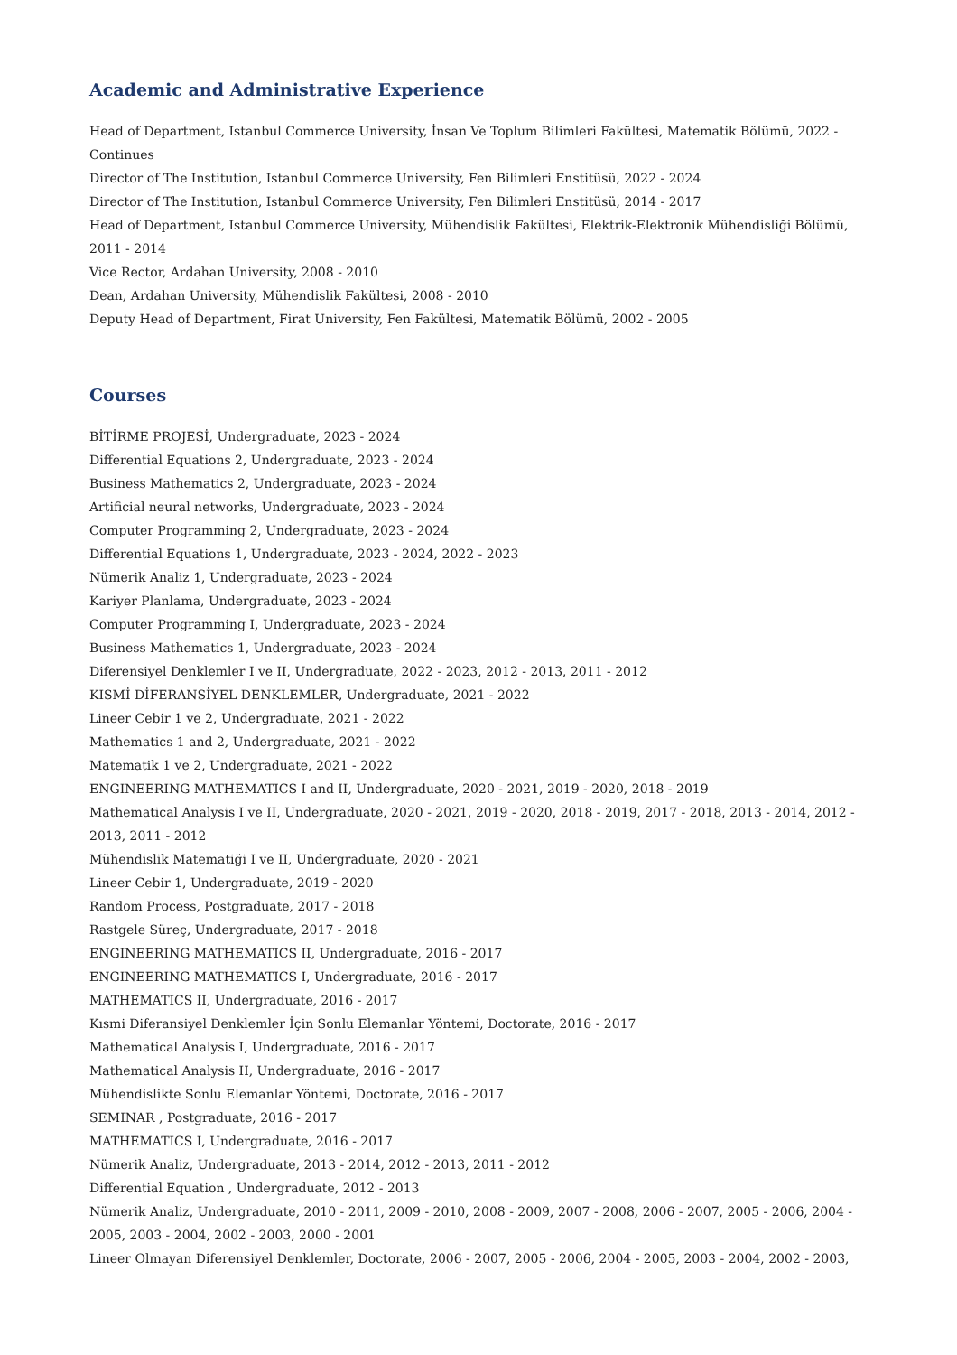Academic and Administrative Experience
Head of Department, Istanbul Commerce University, İnsan Ve Toplum Bilimleri Fakültesi, Matematik Bölümü, 2022 - Continues
Director of The Institution, Istanbul Commerce University, Fen Bilimleri Enstitüsü, 2022 - 2024
Director of The Institution, Istanbul Commerce University, Fen Bilimleri Enstitüsü, 2014 - 2017
Head of Department, Istanbul Commerce University, Mühendislik Fakültesi, Elektrik-Elektronik Mühendisliği Bölümü, 2011 - 2014
Vice Rector, Ardahan University, 2008 - 2010
Dean, Ardahan University, Mühendislik Fakültesi, 2008 - 2010
Deputy Head of Department, Firat University, Fen Fakültesi, Matematik Bölümü, 2002 - 2005
Courses
BİTİRME PROJESİ, Undergraduate, 2023 - 2024
Differential Equations 2, Undergraduate, 2023 - 2024
Business Mathematics 2, Undergraduate, 2023 - 2024
Artificial neural networks, Undergraduate, 2023 - 2024
Computer Programming 2, Undergraduate, 2023 - 2024
Differential Equations 1, Undergraduate, 2023 - 2024, 2022 - 2023
Nümerik Analiz 1, Undergraduate, 2023 - 2024
Kariyer Planlama, Undergraduate, 2023 - 2024
Computer Programming I, Undergraduate, 2023 - 2024
Business Mathematics 1, Undergraduate, 2023 - 2024
Diferensiyel Denklemler I ve II, Undergraduate, 2022 - 2023, 2012 - 2013, 2011 - 2012
KISMİ DİFERANSİYEL DENKLEMLER, Undergraduate, 2021 - 2022
Lineer Cebir 1 ve 2, Undergraduate, 2021 - 2022
Mathematics 1 and 2, Undergraduate, 2021 - 2022
Matematik 1 ve 2, Undergraduate, 2021 - 2022
ENGINEERING MATHEMATICS I and II, Undergraduate, 2020 - 2021, 2019 - 2020, 2018 - 2019
Mathematical Analysis I ve II, Undergraduate, 2020 - 2021, 2019 - 2020, 2018 - 2019, 2017 - 2018, 2013 - 2014, 2012 - 2013, 2011 - 2012
Mühendislik Matematiği I ve II, Undergraduate, 2020 - 2021
Lineer Cebir 1, Undergraduate, 2019 - 2020
Random Process, Postgraduate, 2017 - 2018
Rastgele Süreç, Undergraduate, 2017 - 2018
ENGINEERING MATHEMATICS II, Undergraduate, 2016 - 2017
ENGINEERING MATHEMATICS I, Undergraduate, 2016 - 2017
MATHEMATICS II, Undergraduate, 2016 - 2017
Kısmi Diferansiyel Denklemler İçin Sonlu Elemanlar Yöntemi, Doctorate, 2016 - 2017
Mathematical Analysis I, Undergraduate, 2016 - 2017
Mathematical Analysis II, Undergraduate, 2016 - 2017
Mühendislikte Sonlu Elemanlar Yöntemi, Doctorate, 2016 - 2017
SEMINAR , Postgraduate, 2016 - 2017
MATHEMATICS I, Undergraduate, 2016 - 2017
Nümerik Analiz, Undergraduate, 2013 - 2014, 2012 - 2013, 2011 - 2012
Differential Equation , Undergraduate, 2012 - 2013
Nümerik Analiz, Undergraduate, 2010 - 2011, 2009 - 2010, 2008 - 2009, 2007 - 2008, 2006 - 2007, 2005 - 2006, 2004 - 2005, 2003 - 2004, 2002 - 2003, 2000 - 2001
Lineer Olmayan Diferensiyel Denklemler, Doctorate, 2006 - 2007, 2005 - 2006, 2004 - 2005, 2003 - 2004, 2002 - 2003,